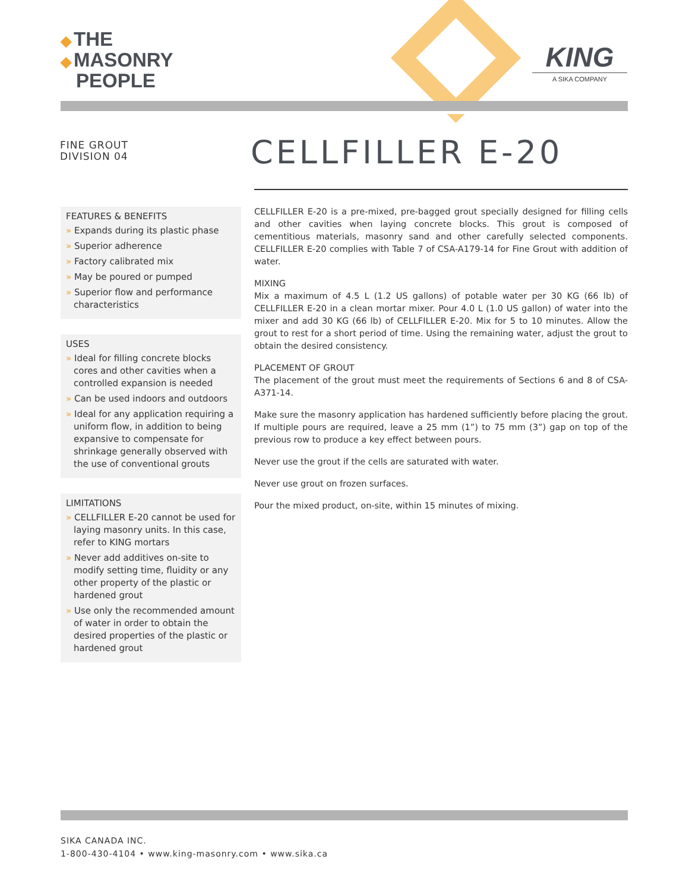◆ THE
◆ MASONRY
PEOPLE
KING
A SIKA COMPANY
FINE GROUT
DIVISION 04
CELLFILLER E-20
FEATURES & BENEFITS
» Expands during its plastic phase
» Superior adherence
» Factory calibrated mix
» May be poured or pumped
» Superior flow and performance characteristics
USES
» Ideal for filling concrete blocks cores and other cavities when a controlled expansion is needed
» Can be used indoors and outdoors
» Ideal for any application requiring a uniform flow, in addition to being expansive to compensate for shrinkage generally observed with the use of conventional grouts
LIMITATIONS
» CELLFILLER E-20 cannot be used for laying masonry units. In this case, refer to KING mortars
» Never add additives on-site to modify setting time, fluidity or any other property of the plastic or hardened grout
» Use only the recommended amount of water in order to obtain the desired properties of the plastic or hardened grout
CELLFILLER E-20 is a pre-mixed, pre-bagged grout specially designed for filling cells and other cavities when laying concrete blocks. This grout is composed of cementitious materials, masonry sand and other carefully selected components. CELLFILLER E-20 complies with Table 7 of CSA-A179-14 for Fine Grout with addition of water.
MIXING
Mix a maximum of 4.5 L (1.2 US gallons) of potable water per 30 KG (66 lb) of CELLFILLER E-20 in a clean mortar mixer. Pour 4.0 L (1.0 US gallon) of water into the mixer and add 30 KG (66 lb) of CELLFILLER E-20. Mix for 5 to 10 minutes. Allow the grout to rest for a short period of time. Using the remaining water, adjust the grout to obtain the desired consistency.
PLACEMENT OF GROUT
The placement of the grout must meet the requirements of Sections 6 and 8 of CSA-A371-14.
Make sure the masonry application has hardened sufficiently before placing the grout. If multiple pours are required, leave a 25 mm (1”) to 75 mm (3”) gap on top of the previous row to produce a key effect between pours.
Never use the grout if the cells are saturated with water.
Never use grout on frozen surfaces.
Pour the mixed product, on-site, within 15 minutes of mixing.
SIKA CANADA INC.
1-800-430-4104 • www.king-masonry.com • www.sika.ca